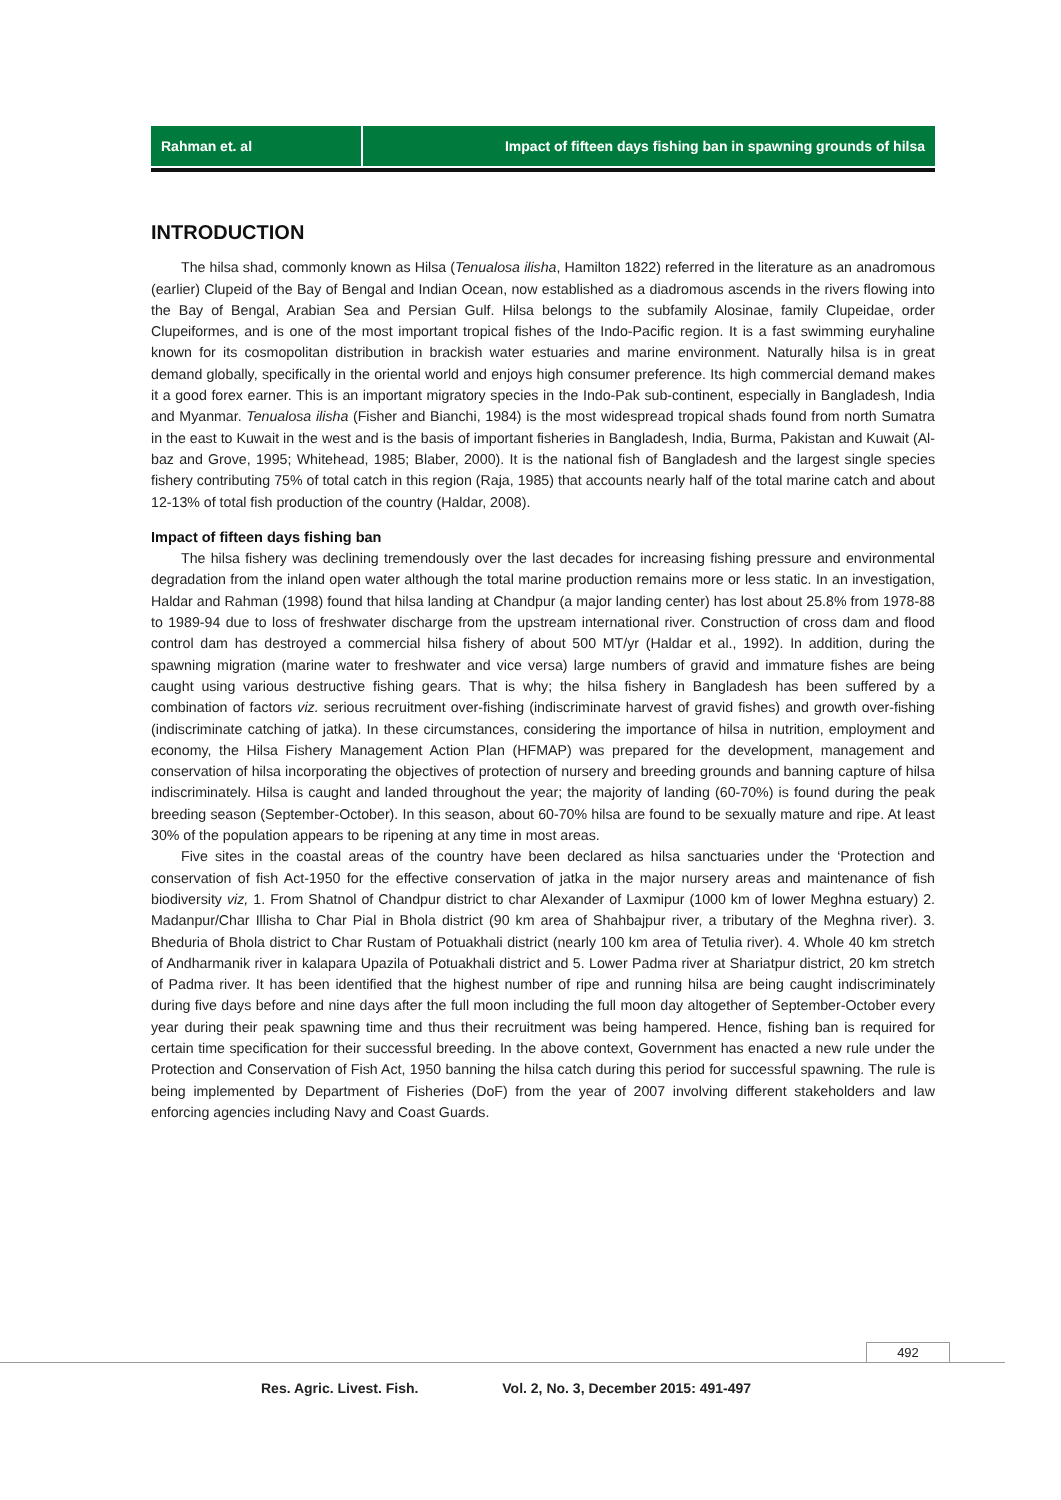Rahman et. al Impact of fifteen days fishing ban in spawning grounds of hilsa
INTRODUCTION
The hilsa shad, commonly known as Hilsa (Tenualosa ilisha, Hamilton 1822) referred in the literature as an anadromous (earlier) Clupeid of the Bay of Bengal and Indian Ocean, now established as a diadromous ascends in the rivers flowing into the Bay of Bengal, Arabian Sea and Persian Gulf. Hilsa belongs to the subfamily Alosinae, family Clupeidae, order Clupeiformes, and is one of the most important tropical fishes of the Indo-Pacific region. It is a fast swimming euryhaline known for its cosmopolitan distribution in brackish water estuaries and marine environment. Naturally hilsa is in great demand globally, specifically in the oriental world and enjoys high consumer preference. Its high commercial demand makes it a good forex earner. This is an important migratory species in the Indo-Pak sub-continent, especially in Bangladesh, India and Myanmar. Tenualosa ilisha (Fisher and Bianchi, 1984) is the most widespread tropical shads found from north Sumatra in the east to Kuwait in the west and is the basis of important fisheries in Bangladesh, India, Burma, Pakistan and Kuwait (Al-baz and Grove, 1995; Whitehead, 1985; Blaber, 2000). It is the national fish of Bangladesh and the largest single species fishery contributing 75% of total catch in this region (Raja, 1985) that accounts nearly half of the total marine catch and about 12-13% of total fish production of the country (Haldar, 2008).
Impact of fifteen days fishing ban
The hilsa fishery was declining tremendously over the last decades for increasing fishing pressure and environmental degradation from the inland open water although the total marine production remains more or less static. In an investigation, Haldar and Rahman (1998) found that hilsa landing at Chandpur (a major landing center) has lost about 25.8% from 1978-88 to 1989-94 due to loss of freshwater discharge from the upstream international river. Construction of cross dam and flood control dam has destroyed a commercial hilsa fishery of about 500 MT/yr (Haldar et al., 1992). In addition, during the spawning migration (marine water to freshwater and vice versa) large numbers of gravid and immature fishes are being caught using various destructive fishing gears. That is why; the hilsa fishery in Bangladesh has been suffered by a combination of factors viz. serious recruitment over-fishing (indiscriminate harvest of gravid fishes) and growth over-fishing (indiscriminate catching of jatka). In these circumstances, considering the importance of hilsa in nutrition, employment and economy, the Hilsa Fishery Management Action Plan (HFMAP) was prepared for the development, management and conservation of hilsa incorporating the objectives of protection of nursery and breeding grounds and banning capture of hilsa indiscriminately. Hilsa is caught and landed throughout the year; the majority of landing (60-70%) is found during the peak breeding season (September-October). In this season, about 60-70% hilsa are found to be sexually mature and ripe. At least 30% of the population appears to be ripening at any time in most areas.
Five sites in the coastal areas of the country have been declared as hilsa sanctuaries under the ‘Protection and conservation of fish Act-1950 for the effective conservation of jatka in the major nursery areas and maintenance of fish biodiversity viz, 1. From Shatnol of Chandpur district to char Alexander of Laxmipur (1000 km of lower Meghna estuary) 2. Madanpur/Char Illisha to Char Pial in Bhola district (90 km area of Shahbajpur river, a tributary of the Meghna river). 3. Bheduria of Bhola district to Char Rustam of Potuakhali district (nearly 100 km area of Tetulia river). 4. Whole 40 km stretch of Andharmanik river in kalapara Upazila of Potuakhali district and 5. Lower Padma river at Shariatpur district, 20 km stretch of Padma river. It has been identified that the highest number of ripe and running hilsa are being caught indiscriminately during five days before and nine days after the full moon including the full moon day altogether of September-October every year during their peak spawning time and thus their recruitment was being hampered. Hence, fishing ban is required for certain time specification for their successful breeding. In the above context, Government has enacted a new rule under the Protection and Conservation of Fish Act, 1950 banning the hilsa catch during this period for successful spawning. The rule is being implemented by Department of Fisheries (DoF) from the year of 2007 involving different stakeholders and law enforcing agencies including Navy and Coast Guards.
492
Res. Agric. Livest. Fish. Vol. 2, No. 3, December 2015: 491-497